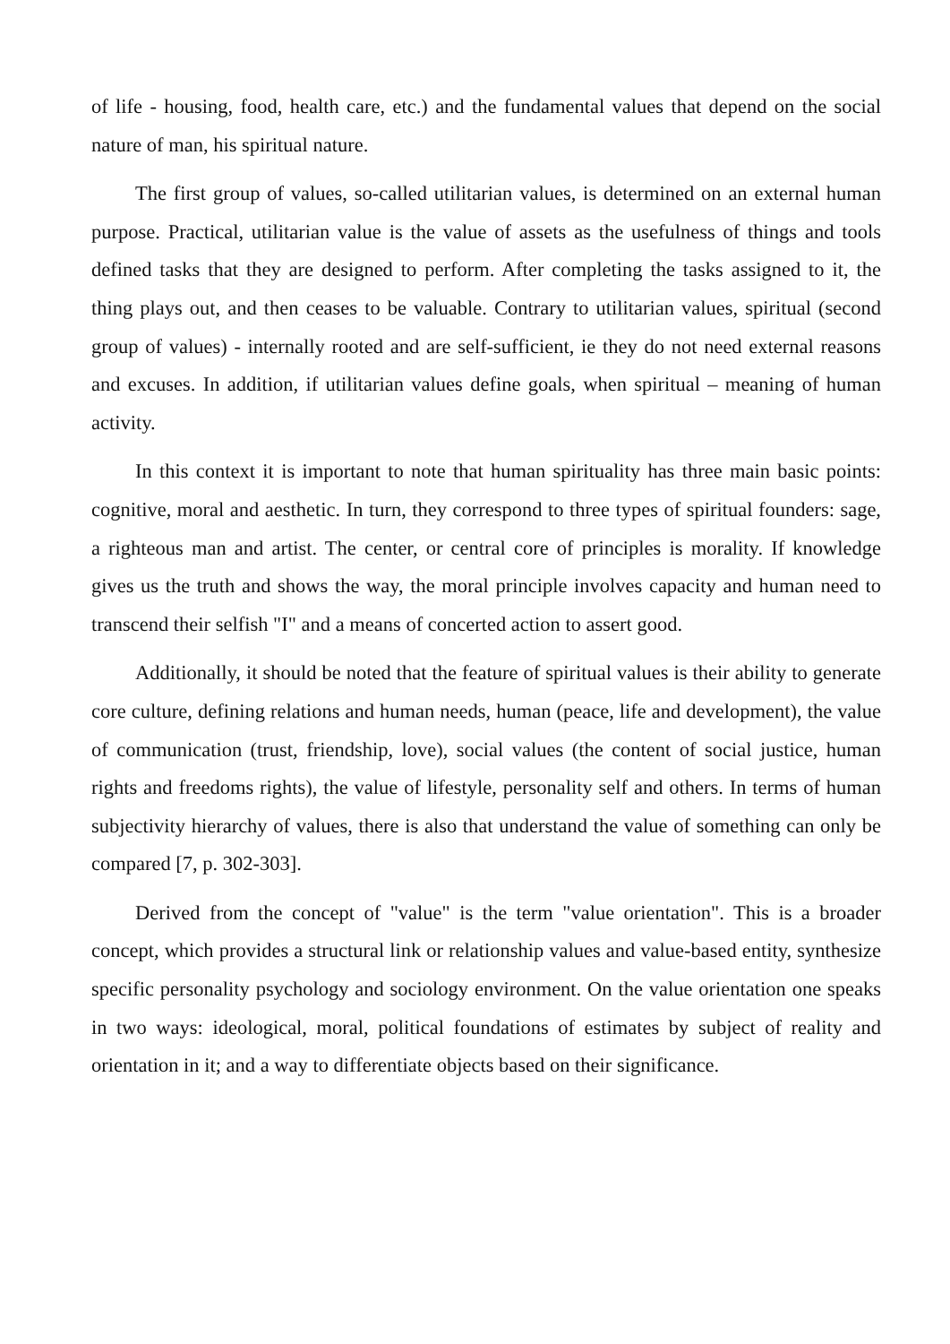of life - housing, food, health care, etc.) and the fundamental values that depend on the social nature of man, his spiritual nature.
The first group of values, so-called utilitarian values, is determined on an external human purpose. Practical, utilitarian value is the value of assets as the usefulness of things and tools defined tasks that they are designed to perform. After completing the tasks assigned to it, the thing plays out, and then ceases to be valuable. Contrary to utilitarian values, spiritual (second group of values) - internally rooted and are self-sufficient, ie they do not need external reasons and excuses. In addition, if utilitarian values define goals, when spiritual – meaning of human activity.
In this context it is important to note that human spirituality has three main basic points: cognitive, moral and aesthetic. In turn, they correspond to three types of spiritual founders: sage, a righteous man and artist. The center, or central core of principles is morality. If knowledge gives us the truth and shows the way, the moral principle involves capacity and human need to transcend their selfish "I" and a means of concerted action to assert good.
Additionally, it should be noted that the feature of spiritual values is their ability to generate core culture, defining relations and human needs, human (peace, life and development), the value of communication (trust, friendship, love), social values (the content of social justice, human rights and freedoms rights), the value of lifestyle, personality self and others. In terms of human subjectivity hierarchy of values, there is also that understand the value of something can only be compared [7, p. 302-303].
Derived from the concept of "value" is the term "value orientation". This is a broader concept, which provides a structural link or relationship values and value-based entity, synthesize specific personality psychology and sociology environment. On the value orientation one speaks in two ways: ideological, moral, political foundations of estimates by subject of reality and orientation in it; and a way to differentiate objects based on their significance.